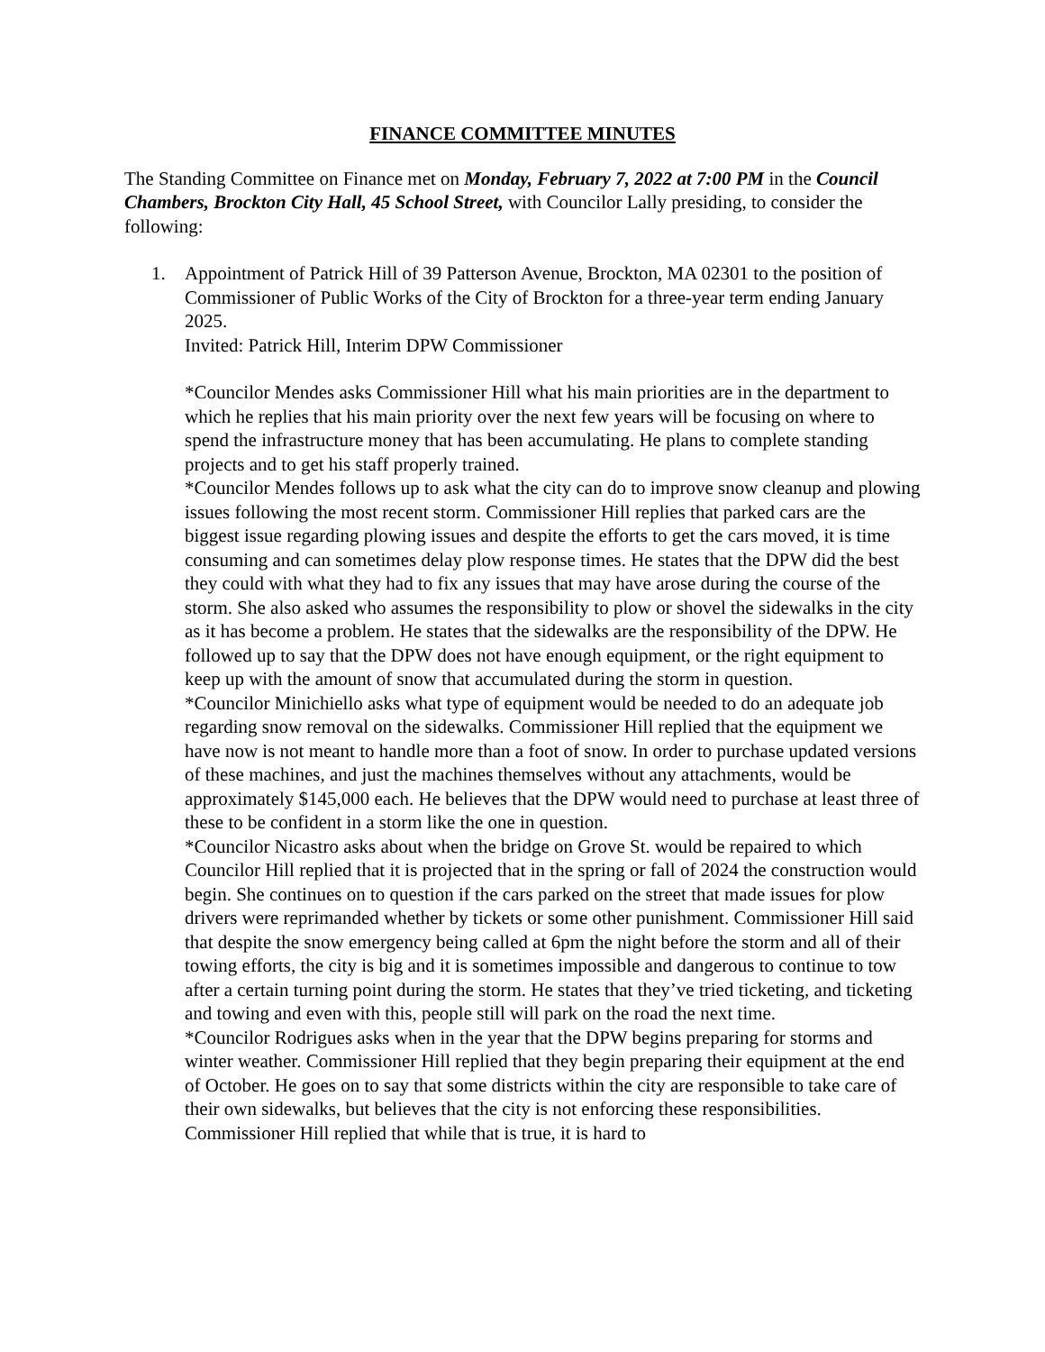FINANCE COMMITTEE MINUTES
The Standing Committee on Finance met on Monday, February 7, 2022 at 7:00 PM in the Council Chambers, Brockton City Hall, 45 School Street, with Councilor Lally presiding, to consider the following:
1. Appointment of Patrick Hill of 39 Patterson Avenue, Brockton, MA 02301 to the position of Commissioner of Public Works of the City of Brockton for a three-year term ending January 2025.
Invited: Patrick Hill, Interim DPW Commissioner
*Councilor Mendes asks Commissioner Hill what his main priorities are in the department to which he replies that his main priority over the next few years will be focusing on where to spend the infrastructure money that has been accumulating. He plans to complete standing projects and to get his staff properly trained.
*Councilor Mendes follows up to ask what the city can do to improve snow cleanup and plowing issues following the most recent storm. Commissioner Hill replies that parked cars are the biggest issue regarding plowing issues and despite the efforts to get the cars moved, it is time consuming and can sometimes delay plow response times. He states that the DPW did the best they could with what they had to fix any issues that may have arose during the course of the storm. She also asked who assumes the responsibility to plow or shovel the sidewalks in the city as it has become a problem. He states that the sidewalks are the responsibility of the DPW. He followed up to say that the DPW does not have enough equipment, or the right equipment to keep up with the amount of snow that accumulated during the storm in question.
*Councilor Minichiello asks what type of equipment would be needed to do an adequate job regarding snow removal on the sidewalks. Commissioner Hill replied that the equipment we have now is not meant to handle more than a foot of snow. In order to purchase updated versions of these machines, and just the machines themselves without any attachments, would be approximately $145,000 each. He believes that the DPW would need to purchase at least three of these to be confident in a storm like the one in question.
*Councilor Nicastro asks about when the bridge on Grove St. would be repaired to which Councilor Hill replied that it is projected that in the spring or fall of 2024 the construction would begin. She continues on to question if the cars parked on the street that made issues for plow drivers were reprimanded whether by tickets or some other punishment. Commissioner Hill said that despite the snow emergency being called at 6pm the night before the storm and all of their towing efforts, the city is big and it is sometimes impossible and dangerous to continue to tow after a certain turning point during the storm. He states that they’ve tried ticketing, and ticketing and towing and even with this, people still will park on the road the next time.
*Councilor Rodrigues asks when in the year that the DPW begins preparing for storms and winter weather. Commissioner Hill replied that they begin preparing their equipment at the end of October. He goes on to say that some districts within the city are responsible to take care of their own sidewalks, but believes that the city is not enforcing these responsibilities. Commissioner Hill replied that while that is true, it is hard to